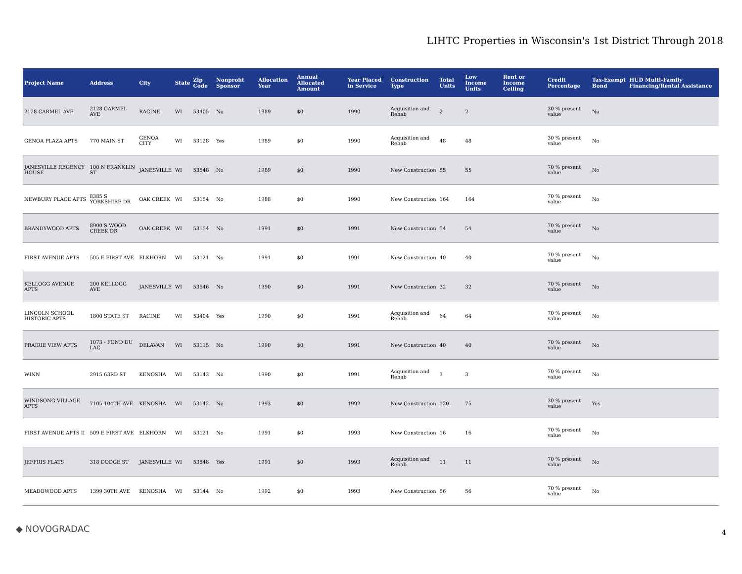LIHTC Properties in Wisconsin's 1st District Through 2018
| Project Name | Address | City | State | Zip Code | Nonprofit Sponsor | Allocation Year | Annual Allocated Amount | Year Placed in Service | Construction Type | Total Units | Low Income Units | Rent or Income Ceiling | Credit Percentage | Tax-Exempt Bond | HUD Multi-Family Financing/Rental Assistance |
| --- | --- | --- | --- | --- | --- | --- | --- | --- | --- | --- | --- | --- | --- | --- | --- |
| 2128 CARMEL AVE | 2128 CARMEL AVE | RACINE | WI | 53405 | No | 1989 | $0 | 1990 | Acquisition and Rehab | 2 | 2 | | 30 % present value | No | |
| GENOA PLAZA APTS | 770 MAIN ST | GENOA CITY | WI | 53128 | Yes | 1989 | $0 | 1990 | Acquisition and Rehab | 48 | 48 | | 30 % present value | No | |
| JANESVILLE REGENCY HOUSE | 100 N FRANKLIN ST | JANESVILLE | WI | 53548 | No | 1989 | $0 | 1990 | New Construction | 55 | 55 | | 70 % present value | No | |
| NEWBURY PLACE APTS | 8385 S YORKSHIRE DR | OAK CREEK | WI | 53154 | No | 1988 | $0 | 1990 | New Construction | 164 | 164 | | 70 % present value | No | |
| BRANDYWOOD APTS | 8900 S WOOD CREEK DR | OAK CREEK | WI | 53154 | No | 1991 | $0 | 1991 | New Construction | 54 | 54 | | 70 % present value | No | |
| FIRST AVENUE APTS | 505 E FIRST AVE | ELKHORN | WI | 53121 | No | 1991 | $0 | 1991 | New Construction | 40 | 40 | | 70 % present value | No | |
| KELLOGG AVENUE APTS | 200 KELLOGG AVE | JANESVILLE | WI | 53546 | No | 1990 | $0 | 1991 | New Construction | 32 | 32 | | 70 % present value | No | |
| LINCOLN SCHOOL HISTORIC APTS | 1800 STATE ST | RACINE | WI | 53404 | Yes | 1990 | $0 | 1991 | Acquisition and Rehab | 64 | 64 | | 70 % present value | No | |
| PRAIRIE VIEW APTS | 1073 - FOND DU LAC | DELAVAN | WI | 53115 | No | 1990 | $0 | 1991 | New Construction | 40 | 40 | | 70 % present value | No | |
| WINN | 2915 63RD ST | KENOSHA | WI | 53143 | No | 1990 | $0 | 1991 | Acquisition and Rehab | 3 | 3 | | 70 % present value | No | |
| WINDSONG VILLAGE APTS | 7105 104TH AVE | KENOSHA | WI | 53142 | No | 1993 | $0 | 1992 | New Construction | 120 | 75 | | 30 % present value | Yes | |
| FIRST AVENUE APTS II | 509 E FIRST AVE | ELKHORN | WI | 53121 | No | 1991 | $0 | 1993 | New Construction | 16 | 16 | | 70 % present value | No | |
| JEFFRIS FLATS | 318 DODGE ST | JANESVILLE | WI | 53548 | Yes | 1991 | $0 | 1993 | Acquisition and Rehab | 11 | 11 | | 70 % present value | No | |
| MEADOWOOD APTS | 1399 30TH AVE | KENOSHA | WI | 53144 | No | 1992 | $0 | 1993 | New Construction | 56 | 56 | | 70 % present value | No | |
◆ NOVOGRADAC 4